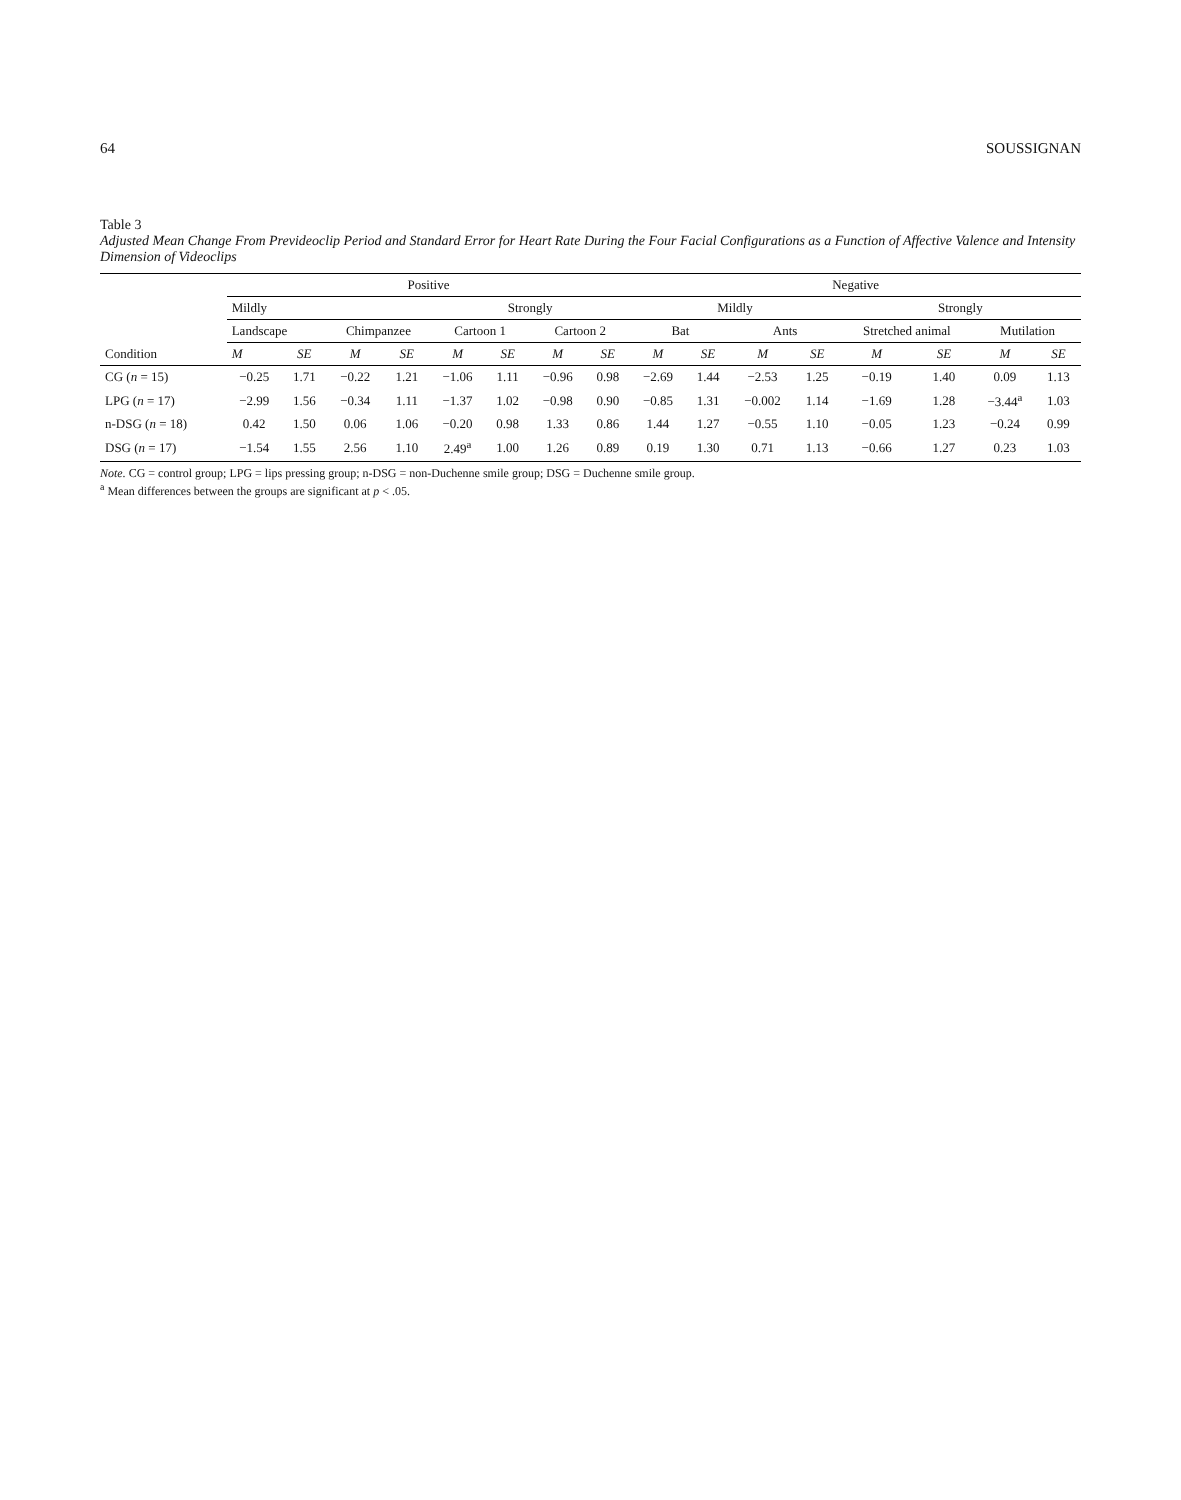64 SOUSSIGNAN
Table 3
Adjusted Mean Change From Prevideoclip Period and Standard Error for Heart Rate During the Four Facial Configurations as a Function of Affective Valence and Intensity Dimension of Videoclips
| Condition | Positive | | | | | | | | Negative | | | | | | | |
| --- | --- | --- | --- | --- | --- | --- | --- | --- | --- | --- | --- | --- | --- | --- | --- | --- |
| | Mildly | | | | Strongly | | | | Mildly | | | | Strongly | | | |
| | Landscape | | Chimpanzee | | Cartoon 1 | | Cartoon 2 | | Bat | | Ants | | Stretched animal | | Mutilation | |
| | M | SE | M | SE | M | SE | M | SE | M | SE | M | SE | M | SE | M | SE |
| CG ( n = 15) | −0.25 | 1.71 | −0.22 | 1.21 | −1.06 | 1.11 | −0.96 | 0.98 | −2.69 | 1.44 | −2.53 | 1.25 | −0.19 | 1.40 | 0.09 | 1.13 |
| LPG ( n = 17) | −2.99 | 1.56 | −0.34 | 1.11 | −1.37 | 1.02 | −0.98 | 0.90 | −0.85 | 1.31 | −0.002 | 1.14 | −1.69 | 1.28 | −3.44<sup>a</sup> | 1.03 |
| n-DSG ( n = 18) | 0.42 | 1.50 | 0.06 | 1.06 | −0.20 | 0.98 | 1.33 | 0.86 | 1.44 | 1.27 | −0.55 | 1.10 | −0.05 | 1.23 | −0.24 | 0.99 |
| DSG ( n = 17) | −1.54 | 1.55 | 2.56 | 1.10 | 2.49<sup>a</sup> | 1.00 | 1.26 | 0.89 | 0.19 | 1.30 | 0.71 | 1.13 | −0.66 | 1.27 | 0.23 | 1.03 |
Note. CG = control group; LPG = lips pressing group; n-DSG = non-Duchenne smile group; DSG = Duchenne smile group.
<sup>a</sup> Mean differences between the groups are significant at p < .05.